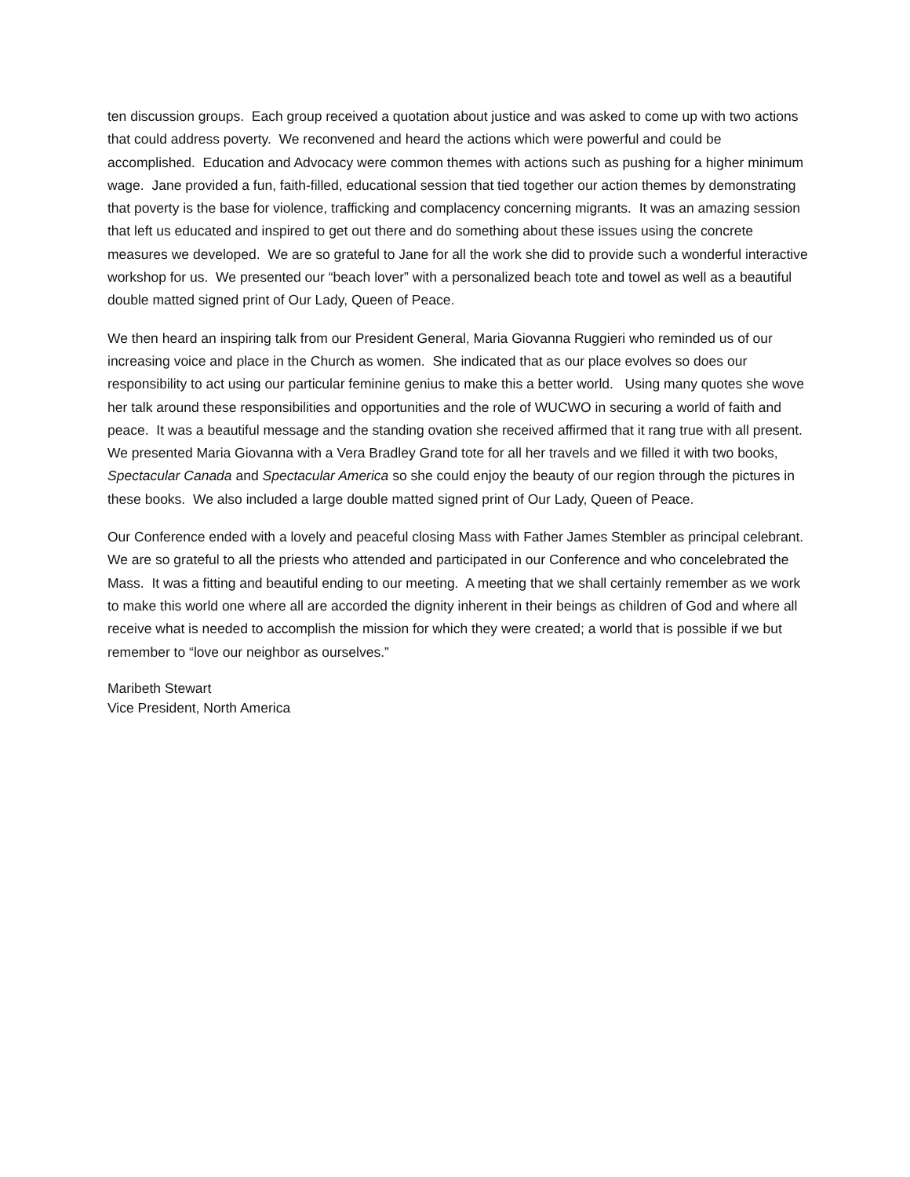ten discussion groups. Each group received a quotation about justice and was asked to come up with two actions that could address poverty. We reconvened and heard the actions which were powerful and could be accomplished. Education and Advocacy were common themes with actions such as pushing for a higher minimum wage. Jane provided a fun, faith-filled, educational session that tied together our action themes by demonstrating that poverty is the base for violence, trafficking and complacency concerning migrants. It was an amazing session that left us educated and inspired to get out there and do something about these issues using the concrete measures we developed. We are so grateful to Jane for all the work she did to provide such a wonderful interactive workshop for us. We presented our “beach lover” with a personalized beach tote and towel as well as a beautiful double matted signed print of Our Lady, Queen of Peace.
We then heard an inspiring talk from our President General, Maria Giovanna Ruggieri who reminded us of our increasing voice and place in the Church as women. She indicated that as our place evolves so does our responsibility to act using our particular feminine genius to make this a better world. Using many quotes she wove her talk around these responsibilities and opportunities and the role of WUCWO in securing a world of faith and peace. It was a beautiful message and the standing ovation she received affirmed that it rang true with all present. We presented Maria Giovanna with a Vera Bradley Grand tote for all her travels and we filled it with two books, Spectacular Canada and Spectacular America so she could enjoy the beauty of our region through the pictures in these books. We also included a large double matted signed print of Our Lady, Queen of Peace.
Our Conference ended with a lovely and peaceful closing Mass with Father James Stembler as principal celebrant. We are so grateful to all the priests who attended and participated in our Conference and who concelebrated the Mass. It was a fitting and beautiful ending to our meeting. A meeting that we shall certainly remember as we work to make this world one where all are accorded the dignity inherent in their beings as children of God and where all receive what is needed to accomplish the mission for which they were created; a world that is possible if we but remember to “love our neighbor as ourselves.”
Maribeth Stewart
Vice President, North America